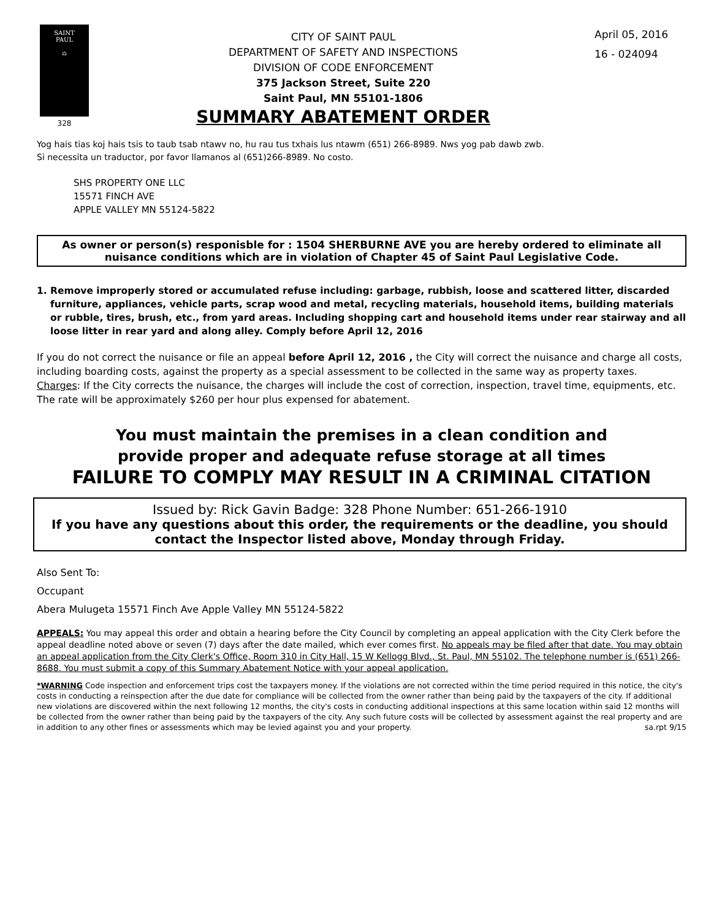SAINT
PAUL
⌂
328
CITY OF SAINT PAUL
DEPARTMENT OF SAFETY AND INSPECTIONS
DIVISION OF CODE ENFORCEMENT
375 Jackson Street, Suite 220
Saint Paul, MN 55101-1806
SUMMARY ABATEMENT ORDER
April 05, 2016
16 - 024094
Yog hais tias koj hais tsis to taub tsab ntawv no, hu rau tus txhais lus ntawm (651) 266-8989. Nws yog pab dawb zwb.
Si necessita un traductor, por favor llamanos al (651)266-8989. No costo.
SHS PROPERTY ONE LLC
15571 FINCH AVE
APPLE VALLEY MN 55124-5822
As owner or person(s) responisble for : 1504 SHERBURNE AVE you are hereby ordered to eliminate all nuisance conditions which are in violation of Chapter 45 of Saint Paul Legislative Code.
1. Remove improperly stored or accumulated refuse including: garbage, rubbish, loose and scattered litter, discarded furniture, appliances, vehicle parts, scrap wood and metal, recycling materials, household items, building materials or rubble, tires, brush, etc., from yard areas. Including shopping cart and household items under rear stairway and all loose litter in rear yard and along alley. Comply before April 12, 2016
If you do not correct the nuisance or file an appeal before April 12, 2016 , the City will correct the nuisance and charge all costs, including boarding costs, against the property as a special assessment to be collected in the same way as property taxes.
Charges: If the City corrects the nuisance, the charges will include the cost of correction, inspection, travel time, equipments, etc. The rate will be approximately $260 per hour plus expensed for abatement.
You must maintain the premises in a clean condition and
provide proper and adequate refuse storage at all times
FAILURE TO COMPLY MAY RESULT IN A CRIMINAL CITATION
Issued by: Rick Gavin Badge: 328 Phone Number: 651-266-1910
If you have any questions about this order, the requirements or the deadline, you should contact the Inspector listed above, Monday through Friday.
Also Sent To:
Occupant
Abera Mulugeta 15571 Finch Ave Apple Valley MN 55124-5822
APPEALS: You may appeal this order and obtain a hearing before the City Council by completing an appeal application with the City Clerk before the appeal deadline noted above or seven (7) days after the date mailed, which ever comes first. No appeals may be filed after that date. You may obtain an appeal application from the City Clerk's Office, Room 310 in City Hall, 15 W Kellogg Blvd., St. Paul, MN 55102. The telephone number is (651) 266-8688. You must submit a copy of this Summary Abatement Notice with your appeal application.
*WARNING Code inspection and enforcement trips cost the taxpayers money. If the violations are not corrected within the time period required in this notice, the city's costs in conducting a reinspection after the due date for compliance will be collected from the owner rather than being paid by the taxpayers of the city. If additional new violations are discovered within the next following 12 months, the city's costs in conducting additional inspections at this same location within said 12 months will be collected from the owner rather than being paid by the taxpayers of the city. Any such future costs will be collected by assessment against the real property and are in addition to any other fines or assessments which may be levied against you and your property. sa.rpt 9/15